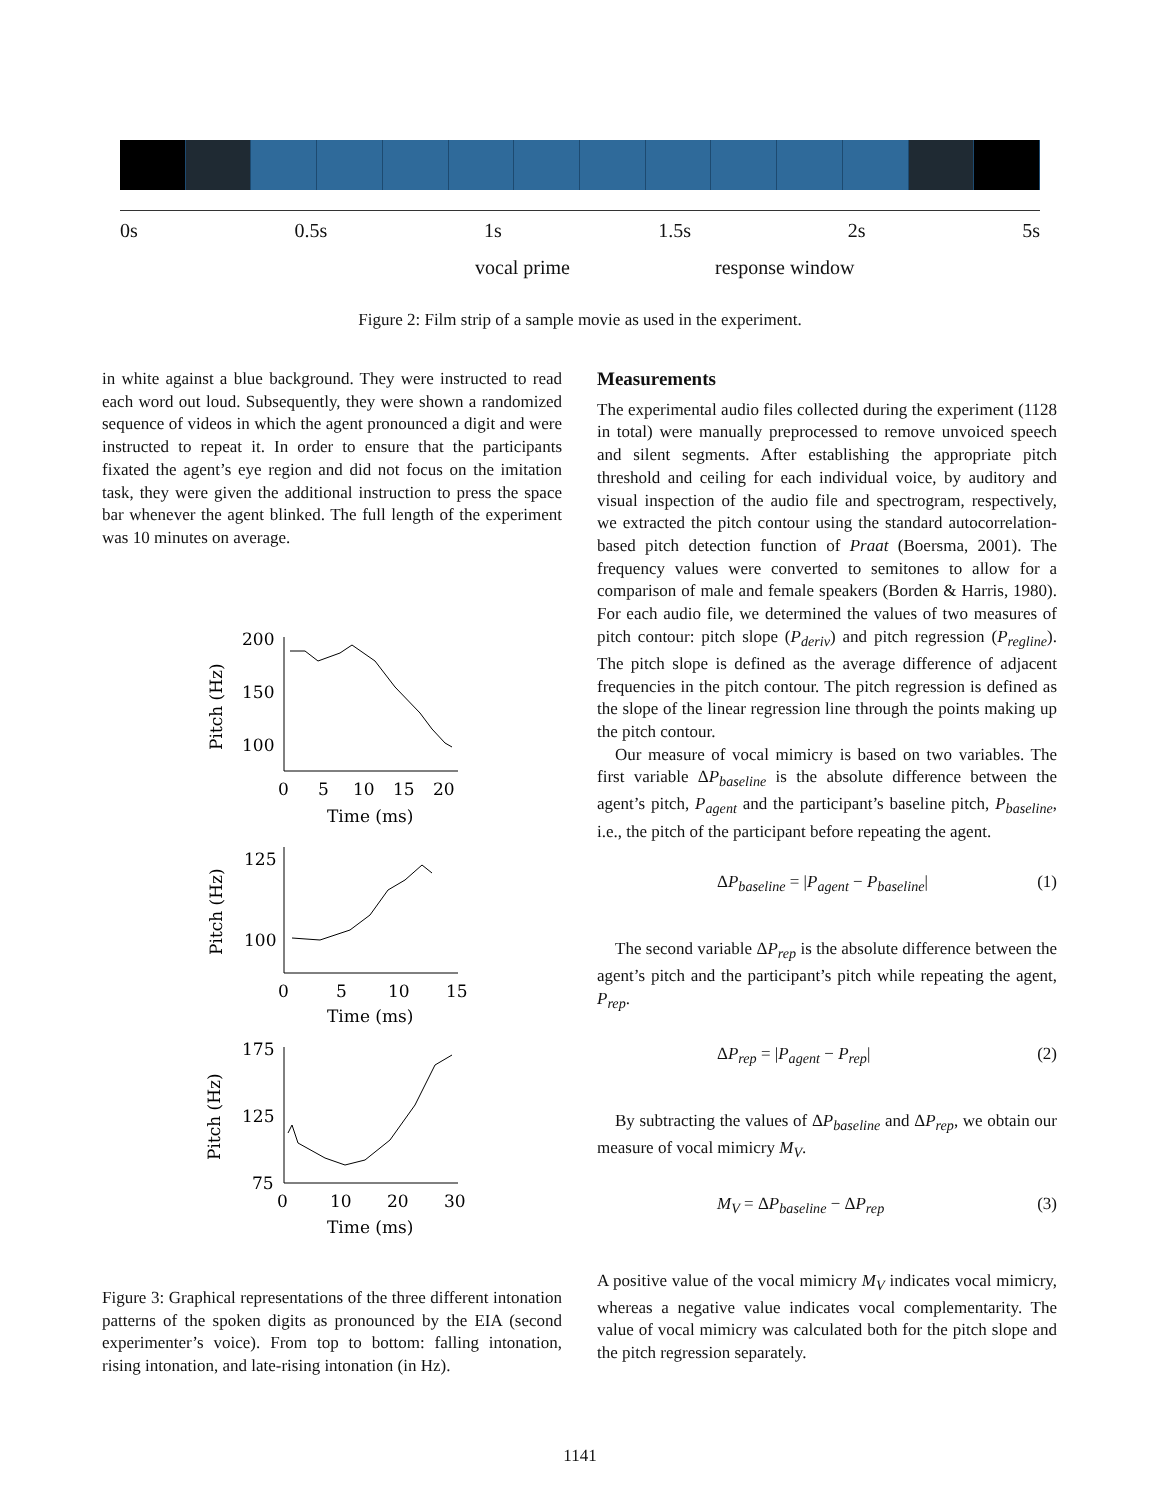0s 0.5s 1s 1.5s 2s 5s
vocal prime response window
Figure 2: Film strip of a sample movie as used in the experiment.
in white against a blue background. They were instructed to read each word out loud. Subsequently, they were shown a randomized sequence of videos in which the agent pronounced a digit and were instructed to repeat it. In order to ensure that the participants fixated the agent’s eye region and did not focus on the imitation task, they were given the additional instruction to press the space bar whenever the agent blinked. The full length of the experiment was 10 minutes on average.
Pitch (Hz)
200
150
100
0
5
10
15
20
Time (ms)
Pitch (Hz)
125
100
0
5
10
15
Time (ms)
Pitch (Hz)
175
125
75
0
10
20
30
Time (ms)
Figure 3: Graphical representations of the three different intonation patterns of the spoken digits as pronounced by the EIA (second experimenter’s voice). From top to bottom: falling intonation, rising intonation, and late-rising intonation (in Hz).
Measurements
The experimental audio files collected during the experiment (1128 in total) were manually preprocessed to remove unvoiced speech and silent segments. After establishing the appropriate pitch threshold and ceiling for each individual voice, by auditory and visual inspection of the audio file and spectrogram, respectively, we extracted the pitch contour using the standard autocorrelation-based pitch detection function of Praat (Boersma, 2001). The frequency values were converted to semitones to allow for a comparison of male and female speakers (Borden & Harris, 1980). For each audio file, we determined the values of two measures of pitch contour: pitch slope (P<sub>deriv</sub>) and pitch regression (P<sub>regline</sub>). The pitch slope is defined as the average difference of adjacent frequencies in the pitch contour. The pitch regression is defined as the slope of the linear regression line through the points making up the pitch contour.
Our measure of vocal mimicry is based on two variables. The first variable ΔP<sub>baseline</sub> is the absolute difference between the agent’s pitch, P<sub>agent</sub> and the participant’s baseline pitch, P<sub>baseline</sub>, i.e., the pitch of the participant before repeating the agent.
ΔP<sub>baseline</sub> = |P<sub>agent</sub> − P<sub>baseline</sub>| (1)
The second variable ΔP<sub>rep</sub> is the absolute difference between the agent’s pitch and the participant’s pitch while repeating the agent, P<sub>rep</sub>.
ΔP<sub>rep</sub> = |P<sub>agent</sub> − P<sub>rep</sub>| (2)
By subtracting the values of ΔP<sub>baseline</sub> and ΔP<sub>rep</sub>, we obtain our measure of vocal mimicry M<sub>V</sub>.
M<sub>V</sub> = ΔP<sub>baseline</sub> − ΔP<sub>rep</sub> (3)
A positive value of the vocal mimicry M<sub>V</sub> indicates vocal mimicry, whereas a negative value indicates vocal complementarity. The value of vocal mimicry was calculated both for the pitch slope and the pitch regression separately.
1141